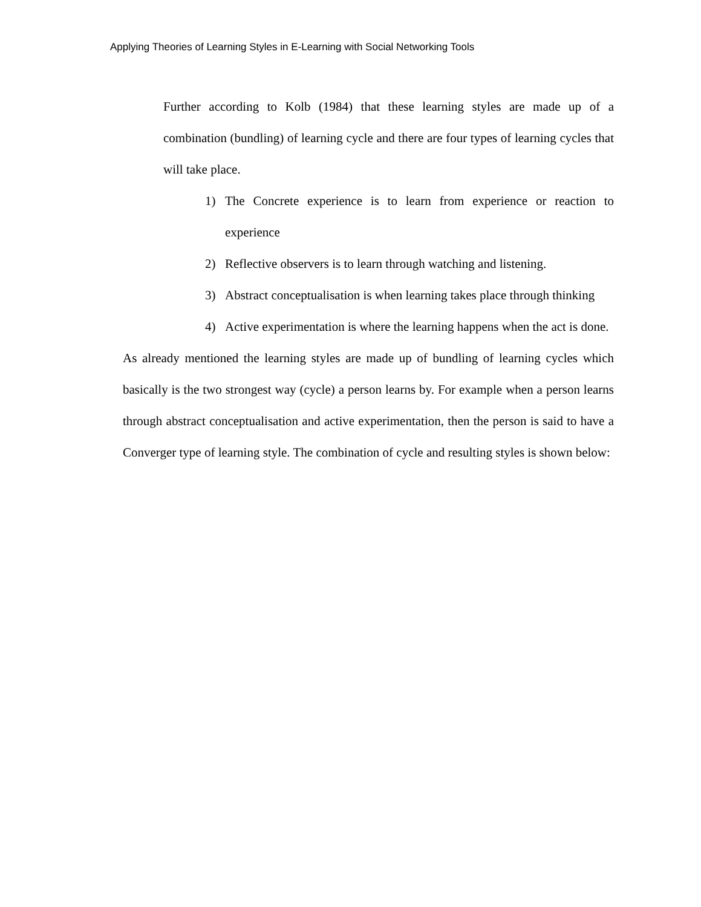Applying Theories of Learning Styles in E-Learning with Social Networking Tools
Further according to Kolb (1984) that these learning styles are made up of a combination (bundling) of learning cycle and there are four types of learning cycles that will take place.
1) The Concrete experience is to learn from experience or reaction to experience
2) Reflective observers is to learn through watching and listening.
3) Abstract conceptualisation is when learning takes place through thinking
4) Active experimentation is where the learning happens when the act is done.
As already mentioned the learning styles are made up of bundling of learning cycles which basically is the two strongest way (cycle) a person learns by. For example when a person learns through abstract conceptualisation and active experimentation, then the person is said to have a Converger type of learning style. The combination of cycle and resulting styles is shown below: